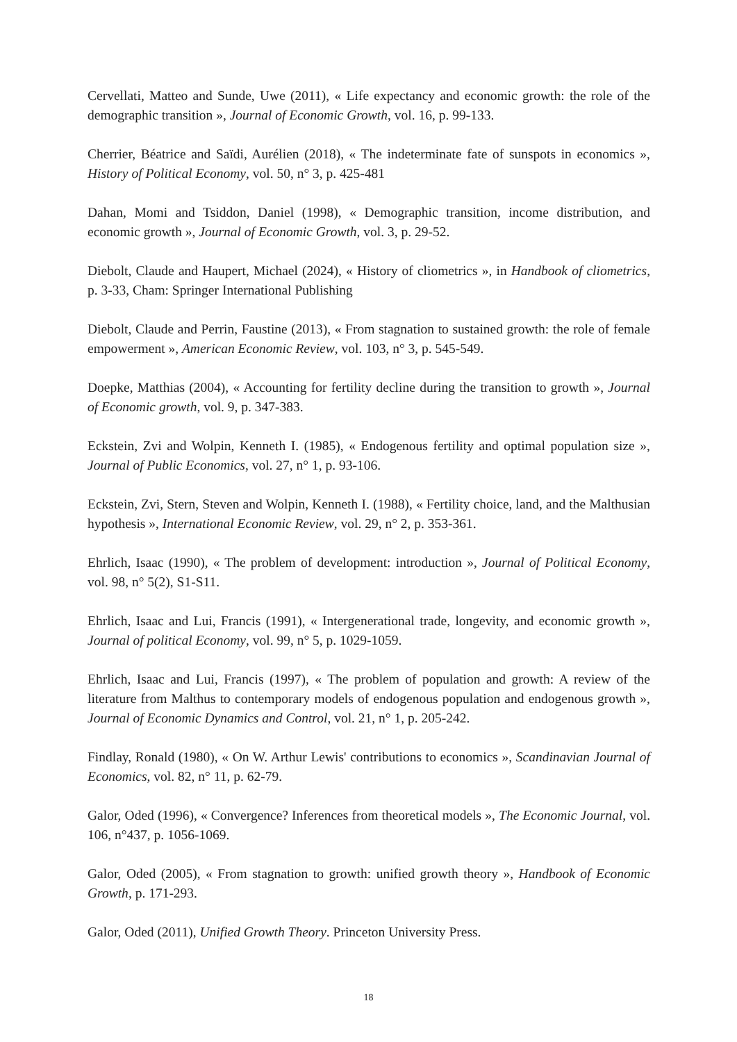Cervellati, Matteo and Sunde, Uwe (2011), « Life expectancy and economic growth: the role of the demographic transition », Journal of Economic Growth, vol. 16, p. 99-133.
Cherrier, Béatrice and Saïdi, Aurélien (2018), « The indeterminate fate of sunspots in economics », History of Political Economy, vol. 50, n° 3, p. 425-481
Dahan, Momi and Tsiddon, Daniel (1998), « Demographic transition, income distribution, and economic growth », Journal of Economic Growth, vol. 3, p. 29-52.
Diebolt, Claude and Haupert, Michael (2024), « History of cliometrics », in Handbook of cliometrics, p. 3-33, Cham: Springer International Publishing
Diebolt, Claude and Perrin, Faustine (2013), « From stagnation to sustained growth: the role of female empowerment », American Economic Review, vol. 103, n° 3, p. 545-549.
Doepke, Matthias (2004), « Accounting for fertility decline during the transition to growth », Journal of Economic growth, vol. 9, p. 347-383.
Eckstein, Zvi and Wolpin, Kenneth I. (1985), « Endogenous fertility and optimal population size », Journal of Public Economics, vol. 27, n° 1, p. 93-106.
Eckstein, Zvi, Stern, Steven and Wolpin, Kenneth I. (1988), « Fertility choice, land, and the Malthusian hypothesis », International Economic Review, vol. 29, n° 2, p. 353-361.
Ehrlich, Isaac (1990), « The problem of development: introduction », Journal of Political Economy, vol. 98, n° 5(2), S1-S11.
Ehrlich, Isaac and Lui, Francis (1991), « Intergenerational trade, longevity, and economic growth », Journal of political Economy, vol. 99, n° 5, p. 1029-1059.
Ehrlich, Isaac and Lui, Francis (1997), « The problem of population and growth: A review of the literature from Malthus to contemporary models of endogenous population and endogenous growth », Journal of Economic Dynamics and Control, vol. 21, n° 1, p. 205-242.
Findlay, Ronald (1980), « On W. Arthur Lewis' contributions to economics », Scandinavian Journal of Economics, vol. 82, n° 11, p. 62-79.
Galor, Oded (1996), « Convergence? Inferences from theoretical models », The Economic Journal, vol. 106, n°437, p. 1056-1069.
Galor, Oded (2005), « From stagnation to growth: unified growth theory », Handbook of Economic Growth, p. 171-293.
Galor, Oded (2011), Unified Growth Theory. Princeton University Press.
18